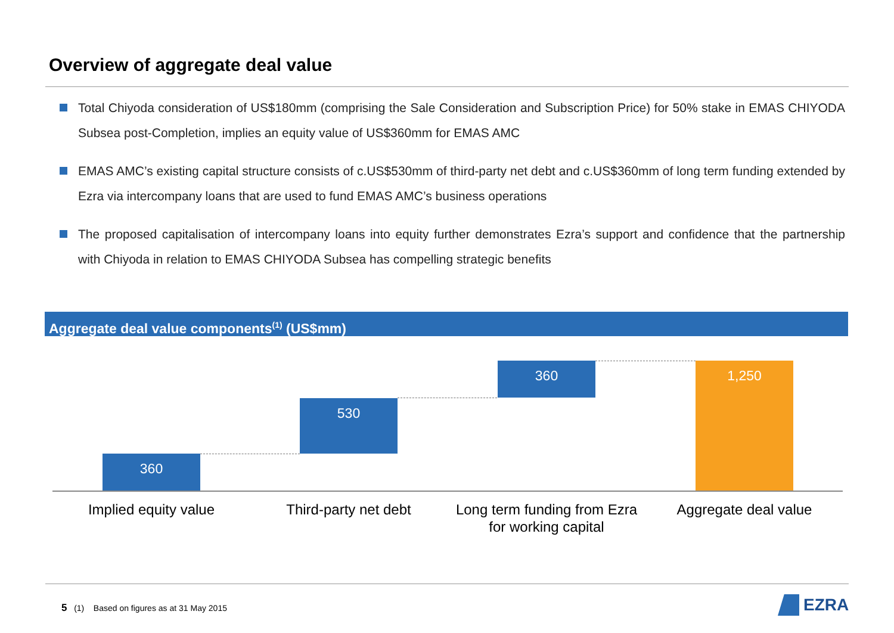Overview of aggregate deal value
Total Chiyoda consideration of US$180mm (comprising the Sale Consideration and Subscription Price) for 50% stake in EMAS CHIYODA Subsea post-Completion, implies an equity value of US$360mm for EMAS AMC
EMAS AMC’s existing capital structure consists of c.US$530mm of third-party net debt and c.US$360mm of long term funding extended by Ezra via intercompany loans that are used to fund EMAS AMC’s business operations
The proposed capitalisation of intercompany loans into equity further demonstrates Ezra’s support and confidence that the partnership with Chiyoda in relation to EMAS CHIYODA Subsea has compelling strategic benefits
Aggregate deal value components<sup>(1)</sup> (US$mm)
360
530
360 1,250
Implied equity value Third-party net debt
Long term funding from Ezra for working capital
Aggregate deal value
5 (1) Based on figures as at 31 May 2015
EZRA